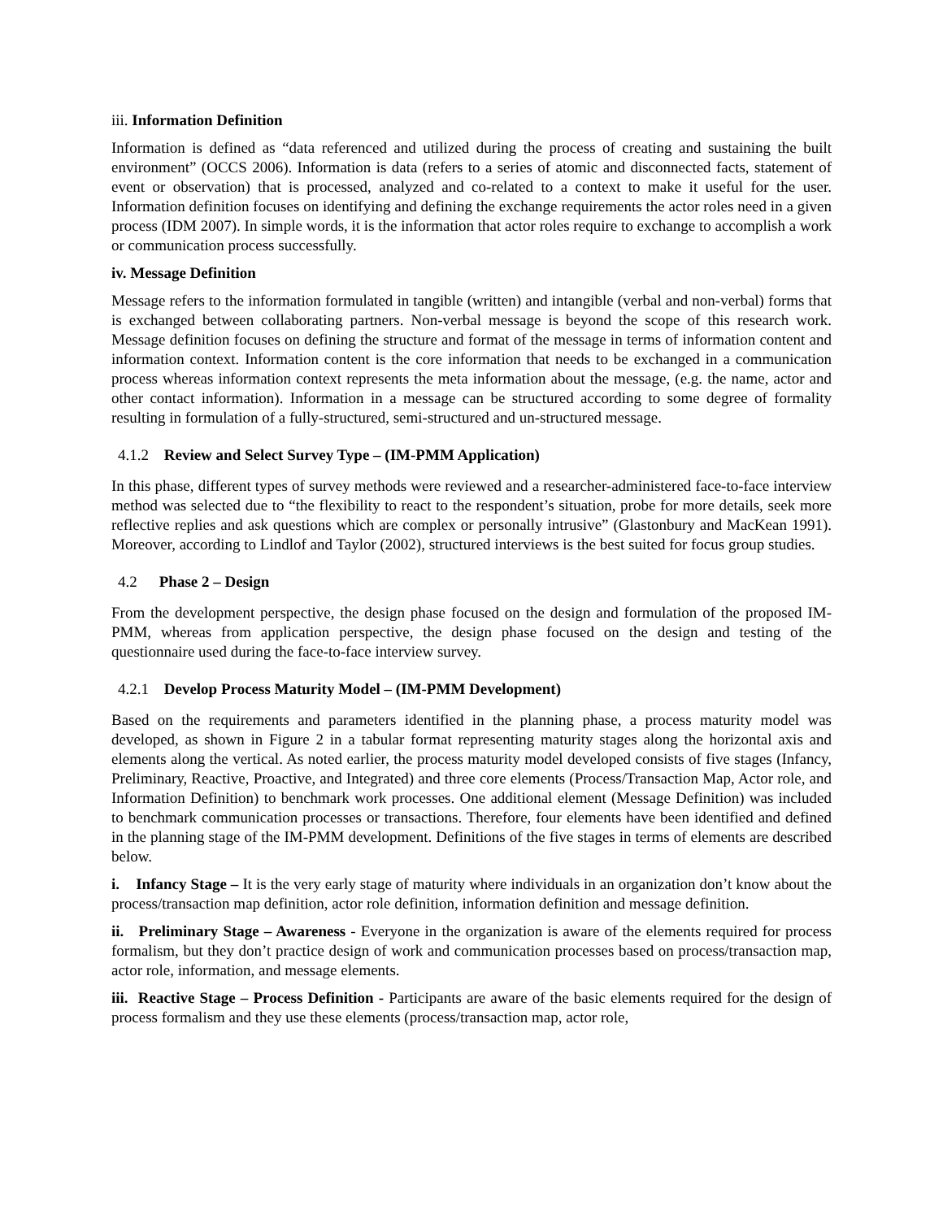iii. Information Definition
Information is defined as “data referenced and utilized during the process of creating and sustaining the built environment” (OCCS 2006). Information is data (refers to a series of atomic and disconnected facts, statement of event or observation) that is processed, analyzed and co-related to a context to make it useful for the user. Information definition focuses on identifying and defining the exchange requirements the actor roles need in a given process (IDM 2007). In simple words, it is the information that actor roles require to exchange to accomplish a work or communication process successfully.
iv. Message Definition
Message refers to the information formulated in tangible (written) and intangible (verbal and non-verbal) forms that is exchanged between collaborating partners. Non-verbal message is beyond the scope of this research work. Message definition focuses on defining the structure and format of the message in terms of information content and information context. Information content is the core information that needs to be exchanged in a communication process whereas information context represents the meta information about the message, (e.g. the name, actor and other contact information). Information in a message can be structured according to some degree of formality resulting in formulation of a fully-structured, semi-structured and un-structured message.
4.1.2 Review and Select Survey Type – (IM-PMM Application)
In this phase, different types of survey methods were reviewed and a researcher-administered face-to-face interview method was selected due to “the flexibility to react to the respondent’s situation, probe for more details, seek more reflective replies and ask questions which are complex or personally intrusive” (Glastonbury and MacKean 1991). Moreover, according to Lindlof and Taylor (2002), structured interviews is the best suited for focus group studies.
4.2 Phase 2 – Design
From the development perspective, the design phase focused on the design and formulation of the proposed IM-PMM, whereas from application perspective, the design phase focused on the design and testing of the questionnaire used during the face-to-face interview survey.
4.2.1 Develop Process Maturity Model – (IM-PMM Development)
Based on the requirements and parameters identified in the planning phase, a process maturity model was developed, as shown in Figure 2 in a tabular format representing maturity stages along the horizontal axis and elements along the vertical. As noted earlier, the process maturity model developed consists of five stages (Infancy, Preliminary, Reactive, Proactive, and Integrated) and three core elements (Process/Transaction Map, Actor role, and Information Definition) to benchmark work processes. One additional element (Message Definition) was included to benchmark communication processes or transactions. Therefore, four elements have been identified and defined in the planning stage of the IM-PMM development. Definitions of the five stages in terms of elements are described below.
i. Infancy Stage – It is the very early stage of maturity where individuals in an organization don’t know about the process/transaction map definition, actor role definition, information definition and message definition.
ii. Preliminary Stage – Awareness - Everyone in the organization is aware of the elements required for process formalism, but they don’t practice design of work and communication processes based on process/transaction map, actor role, information, and message elements.
iii. Reactive Stage – Process Definition - Participants are aware of the basic elements required for the design of process formalism and they use these elements (process/transaction map, actor role,